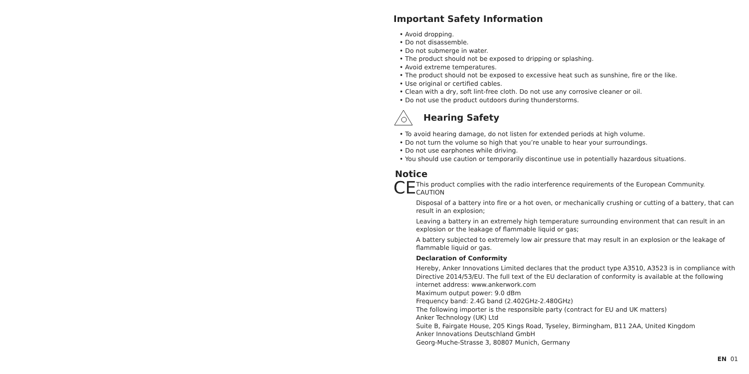Important Safety Information
• Avoid dropping.
• Do not disassemble.
• Do not submerge in water.
• The product should not be exposed to dripping or splashing.
• Avoid extreme temperatures.
• The product should not be exposed to excessive heat such as sunshine, fire or the like.
• Use original or certified cables.
• Clean with a dry, soft lint-free cloth. Do not use any corrosive cleaner or oil.
• Do not use the product outdoors during thunderstorms.
Hearing Safety
• To avoid hearing damage, do not listen for extended periods at high volume.
• Do not turn the volume so high that you’re unable to hear your surroundings.
• Do not use earphones while driving.
• You should use caution or temporarily discontinue use in potentially hazardous situations.
Notice
CE
This product complies with the radio interference requirements of the European Community.
CAUTION
Disposal of a battery into fire or a hot oven, or mechanically crushing or cutting of a battery, that can result in an explosion;
Leaving a battery in an extremely high temperature surrounding environment that can result in an explosion or the leakage of flammable liquid or gas;
A battery subjected to extremely low air pressure that may result in an explosion or the leakage of flammable liquid or gas.
Declaration of Conformity
Hereby, Anker Innovations Limited declares that the product type A3510, A3523 is in compliance with Directive 2014/53/EU. The full text of the EU declaration of conformity is available at the following internet address: www.ankerwork.com
Maximum output power: 9.0 dBm
Frequency band: 2.4G band (2.402GHz-2.480GHz)
The following importer is the responsible party (contract for EU and UK matters)
Anker Technology (UK) Ltd
Suite B, Fairgate House, 205 Kings Road, Tyseley, Birmingham, B11 2AA, United Kingdom
Anker Innovations Deutschland GmbH
Georg-Muche-Strasse 3, 80807 Munich, Germany
EN 01